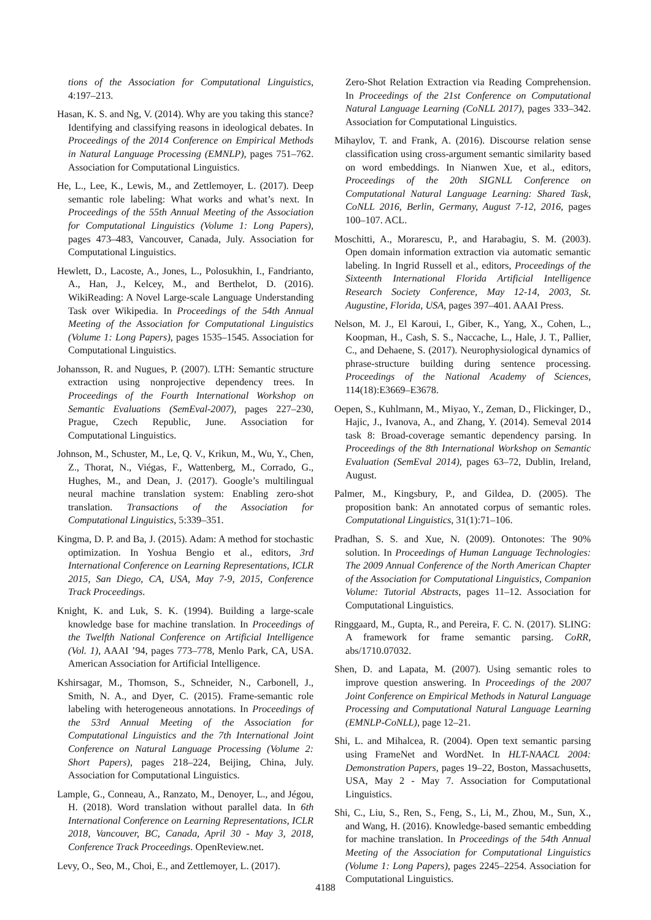tions of the Association for Computational Linguistics, 4:197–213.
Hasan, K. S. and Ng, V. (2014). Why are you taking this stance? Identifying and classifying reasons in ideological debates. In Proceedings of the 2014 Conference on Empirical Methods in Natural Language Processing (EMNLP), pages 751–762. Association for Computational Linguistics.
He, L., Lee, K., Lewis, M., and Zettlemoyer, L. (2017). Deep semantic role labeling: What works and what’s next. In Proceedings of the 55th Annual Meeting of the Association for Computational Linguistics (Volume 1: Long Papers), pages 473–483, Vancouver, Canada, July. Association for Computational Linguistics.
Hewlett, D., Lacoste, A., Jones, L., Polosukhin, I., Fandrianto, A., Han, J., Kelcey, M., and Berthelot, D. (2016). WikiReading: A Novel Large-scale Language Understanding Task over Wikipedia. In Proceedings of the 54th Annual Meeting of the Association for Computational Linguistics (Volume 1: Long Papers), pages 1535–1545. Association for Computational Linguistics.
Johansson, R. and Nugues, P. (2007). LTH: Semantic structure extraction using nonprojective dependency trees. In Proceedings of the Fourth International Workshop on Semantic Evaluations (SemEval-2007), pages 227–230, Prague, Czech Republic, June. Association for Computational Linguistics.
Johnson, M., Schuster, M., Le, Q. V., Krikun, M., Wu, Y., Chen, Z., Thorat, N., Viégas, F., Wattenberg, M., Corrado, G., Hughes, M., and Dean, J. (2017). Google’s multilingual neural machine translation system: Enabling zero-shot translation. Transactions of the Association for Computational Linguistics, 5:339–351.
Kingma, D. P. and Ba, J. (2015). Adam: A method for stochastic optimization. In Yoshua Bengio et al., editors, 3rd International Conference on Learning Representations, ICLR 2015, San Diego, CA, USA, May 7-9, 2015, Conference Track Proceedings.
Knight, K. and Luk, S. K. (1994). Building a large-scale knowledge base for machine translation. In Proceedings of the Twelfth National Conference on Artificial Intelligence (Vol. 1), AAAI ’94, pages 773–778, Menlo Park, CA, USA. American Association for Artificial Intelligence.
Kshirsagar, M., Thomson, S., Schneider, N., Carbonell, J., Smith, N. A., and Dyer, C. (2015). Frame-semantic role labeling with heterogeneous annotations. In Proceedings of the 53rd Annual Meeting of the Association for Computational Linguistics and the 7th International Joint Conference on Natural Language Processing (Volume 2: Short Papers), pages 218–224, Beijing, China, July. Association for Computational Linguistics.
Lample, G., Conneau, A., Ranzato, M., Denoyer, L., and Jégou, H. (2018). Word translation without parallel data. In 6th International Conference on Learning Representations, ICLR 2018, Vancouver, BC, Canada, April 30 - May 3, 2018, Conference Track Proceedings. OpenReview.net.
Levy, O., Seo, M., Choi, E., and Zettlemoyer, L. (2017).
Zero-Shot Relation Extraction via Reading Comprehension. In Proceedings of the 21st Conference on Computational Natural Language Learning (CoNLL 2017), pages 333–342. Association for Computational Linguistics.
Mihaylov, T. and Frank, A. (2016). Discourse relation sense classification using cross-argument semantic similarity based on word embeddings. In Nianwen Xue, et al., editors, Proceedings of the 20th SIGNLL Conference on Computational Natural Language Learning: Shared Task, CoNLL 2016, Berlin, Germany, August 7-12, 2016, pages 100–107. ACL.
Moschitti, A., Morarescu, P., and Harabagiu, S. M. (2003). Open domain information extraction via automatic semantic labeling. In Ingrid Russell et al., editors, Proceedings of the Sixteenth International Florida Artificial Intelligence Research Society Conference, May 12-14, 2003, St. Augustine, Florida, USA, pages 397–401. AAAI Press.
Nelson, M. J., El Karoui, I., Giber, K., Yang, X., Cohen, L., Koopman, H., Cash, S. S., Naccache, L., Hale, J. T., Pallier, C., and Dehaene, S. (2017). Neurophysiological dynamics of phrase-structure building during sentence processing. Proceedings of the National Academy of Sciences, 114(18):E3669–E3678.
Oepen, S., Kuhlmann, M., Miyao, Y., Zeman, D., Flickinger, D., Hajic, J., Ivanova, A., and Zhang, Y. (2014). Semeval 2014 task 8: Broad-coverage semantic dependency parsing. In Proceedings of the 8th International Workshop on Semantic Evaluation (SemEval 2014), pages 63–72, Dublin, Ireland, August.
Palmer, M., Kingsbury, P., and Gildea, D. (2005). The proposition bank: An annotated corpus of semantic roles. Computational Linguistics, 31(1):71–106.
Pradhan, S. S. and Xue, N. (2009). Ontonotes: The 90% solution. In Proceedings of Human Language Technologies: The 2009 Annual Conference of the North American Chapter of the Association for Computational Linguistics, Companion Volume: Tutorial Abstracts, pages 11–12. Association for Computational Linguistics.
Ringgaard, M., Gupta, R., and Pereira, F. C. N. (2017). SLING: A framework for frame semantic parsing. CoRR, abs/1710.07032.
Shen, D. and Lapata, M. (2007). Using semantic roles to improve question answering. In Proceedings of the 2007 Joint Conference on Empirical Methods in Natural Language Processing and Computational Natural Language Learning (EMNLP-CoNLL), page 12–21.
Shi, L. and Mihalcea, R. (2004). Open text semantic parsing using FrameNet and WordNet. In HLT-NAACL 2004: Demonstration Papers, pages 19–22, Boston, Massachusetts, USA, May 2 - May 7. Association for Computational Linguistics.
Shi, C., Liu, S., Ren, S., Feng, S., Li, M., Zhou, M., Sun, X., and Wang, H. (2016). Knowledge-based semantic embedding for machine translation. In Proceedings of the 54th Annual Meeting of the Association for Computational Linguistics (Volume 1: Long Papers), pages 2245–2254. Association for Computational Linguistics.
4188